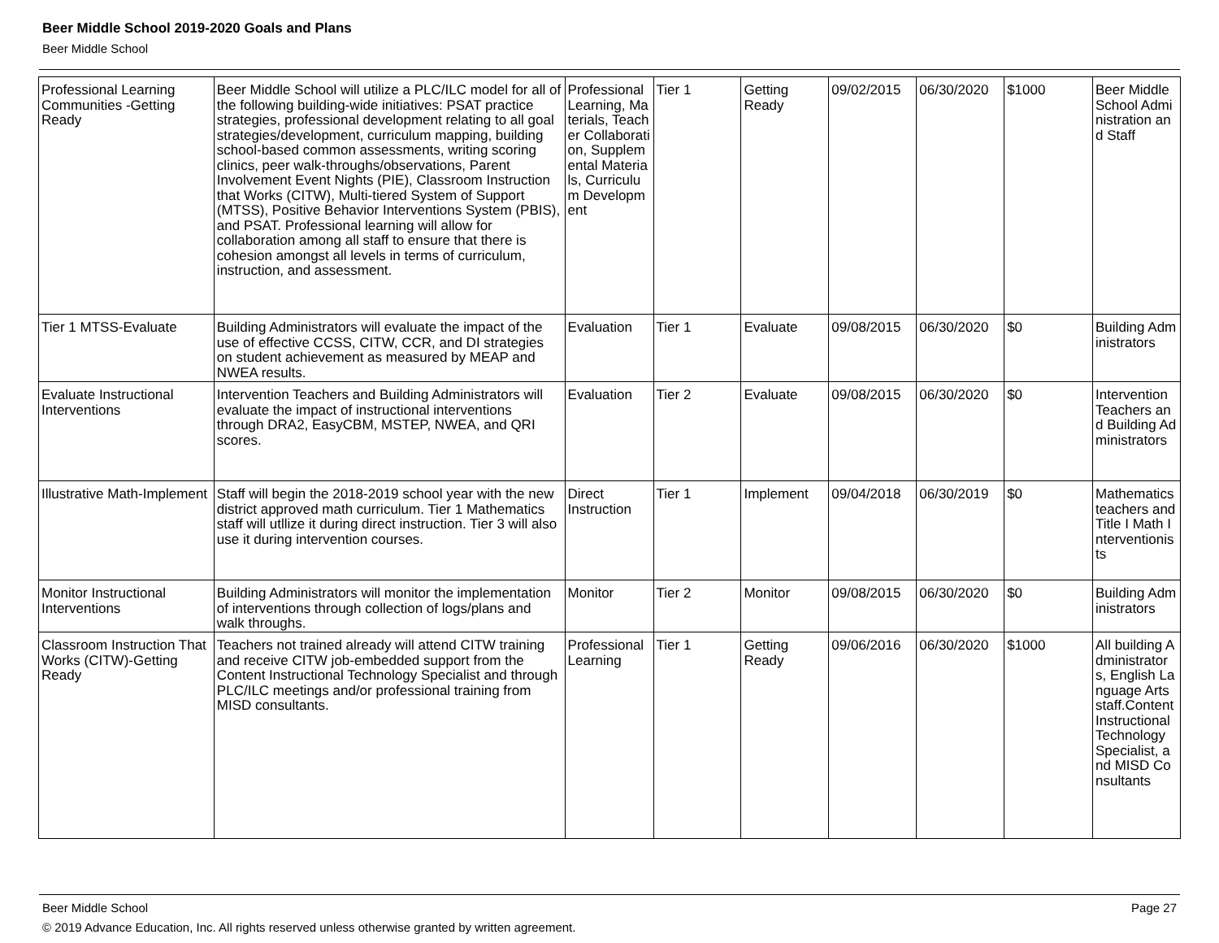Beer Middle School 2019-2020 Goals and Plans
Beer Middle School
| Professional Learning Communities -Getting Ready | Beer Middle School will utilize a PLC/ILC model for all of the following building-wide initiatives: PSAT practice strategies, professional development relating to all goal strategies/development, curriculum mapping, building school-based common assessments, writing scoring clinics, peer walk-throughs/observations, Parent Involvement Event Nights (PIE), Classroom Instruction that Works (CITW), Multi-tiered System of Support (MTSS), Positive Behavior Interventions System (PBIS), and PSAT. Professional learning will allow for collaboration among all staff to ensure that there is cohesion amongst all levels in terms of curriculum, instruction, and assessment. | Professional Learning, Materials, Teacher Collaboration, Supplemental Materials, Curriculum Development | Tier 1 | Getting Ready | 09/02/2015 | 06/30/2020 | $1000 | Beer Middle School Administration and Staff |
| Tier 1 MTSS-Evaluate | Building Administrators will evaluate the impact of the use of effective CCSS, CITW, CCR, and DI strategies on student achievement as measured by MEAP and NWEA results. | Evaluation | Tier 1 | Evaluate | 09/08/2015 | 06/30/2020 | $0 | Building Administrators |
| Evaluate Instructional Interventions | Intervention Teachers and Building Administrators will evaluate the impact of instructional interventions through DRA2, EasyCBM, MSTEP, NWEA, and QRI scores. | Evaluation | Tier 2 | Evaluate | 09/08/2015 | 06/30/2020 | $0 | Intervention Teachers and Building Administrators |
| Illustrative Math-Implement | Staff will begin the 2018-2019 school year with the new district approved math curriculum. Tier 1 Mathematics staff will utllize it during direct instruction. Tier 3 will also use it during intervention courses. | Direct Instruction | Tier 1 | Implement | 09/04/2018 | 06/30/2019 | $0 | Mathematics teachers and Title I Math Interventionists |
| Monitor Instructional Interventions | Building Administrators will monitor the implementation of interventions through collection of logs/plans and walk throughs. | Monitor | Tier 2 | Monitor | 09/08/2015 | 06/30/2020 | $0 | Building Administrators |
| Classroom Instruction That Works (CITW)-Getting Ready | Teachers not trained already will attend CITW training and receive CITW job-embedded support from the Content Instructional Technology Specialist and through PLC/ILC meetings and/or professional training from MISD consultants. | Professional Learning | Tier 1 | Getting Ready | 09/06/2016 | 06/30/2020 | $1000 | All building Administrators, English Language Arts staff.Content Instructional Technology Specialist, and MISD Consultants |
Beer Middle School Page 27
© 2019 Advance Education, Inc. All rights reserved unless otherwise granted by written agreement.